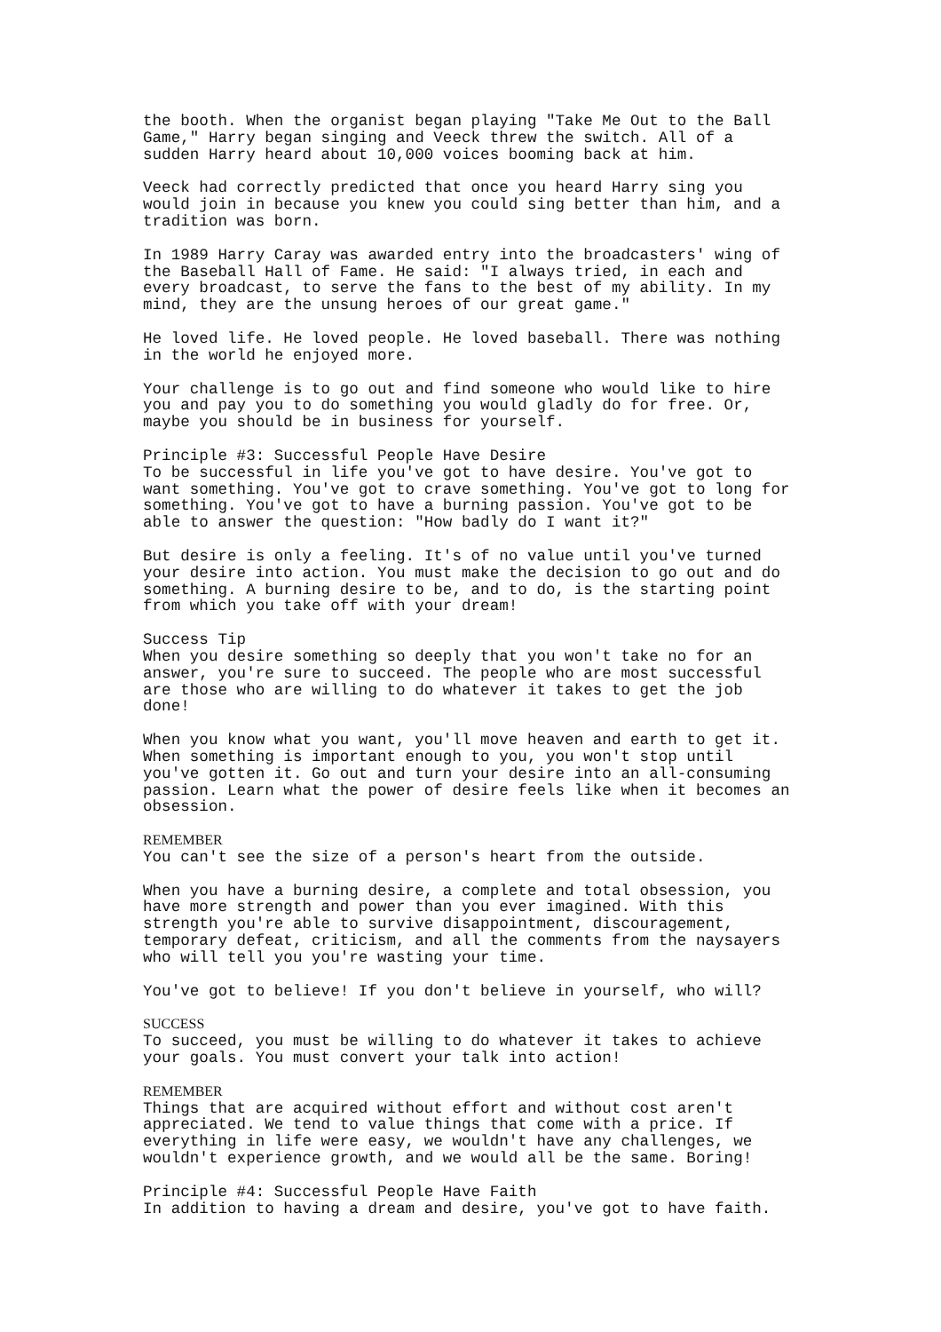the booth. When the organist began playing "Take Me Out to the Ball Game," Harry began singing and Veeck threw the switch. All of a sudden Harry heard about 10,000 voices booming back at him.
Veeck had correctly predicted that once you heard Harry sing you would join in because you knew you could sing better than him, and a tradition was born.
In 1989 Harry Caray was awarded entry into the broadcasters' wing of the Baseball Hall of Fame. He said: "I always tried, in each and every broadcast, to serve the fans to the best of my ability. In my mind, they are the unsung heroes of our great game."
He loved life. He loved people. He loved baseball. There was nothing in the world he enjoyed more.
Your challenge is to go out and find someone who would like to hire you and pay you to do something you would gladly do for free. Or, maybe you should be in business for yourself.
Principle #3: Successful People Have Desire To be successful in life you've got to have desire. You've got to want something. You've got to crave something. You've got to long for something. You've got to have a burning passion. You've got to be able to answer the question: "How badly do I want it?"
But desire is only a feeling. It's of no value until you've turned your desire into action. You must make the decision to go out and do something. A burning desire to be, and to do, is the starting point from which you take off with your dream!
Success Tip When you desire something so deeply that you won't take no for an answer, you're sure to succeed. The people who are most successful are those who are willing to do whatever it takes to get the job done!
When you know what you want, you'll move heaven and earth to get it. When something is important enough to you, you won't stop until you've gotten it. Go out and turn your desire into an all-consuming passion. Learn what the power of desire feels like when it becomes an obsession.
REMEMBER You can't see the size of a person's heart from the outside.
When you have a burning desire, a complete and total obsession, you have more strength and power than you ever imagined. With this strength you're able to survive disappointment, discouragement, temporary defeat, criticism, and all the comments from the naysayers who will tell you you're wasting your time.
You've got to believe! If you don't believe in yourself, who will?
SUCCESS To succeed, you must be willing to do whatever it takes to achieve your goals. You must convert your talk into action!
REMEMBER Things that are acquired without effort and without cost aren't appreciated. We tend to value things that come with a price. If everything in life were easy, we wouldn't have any challenges, we wouldn't experience growth, and we would all be the same. Boring!
Principle #4: Successful People Have Faith In addition to having a dream and desire, you've got to have faith.